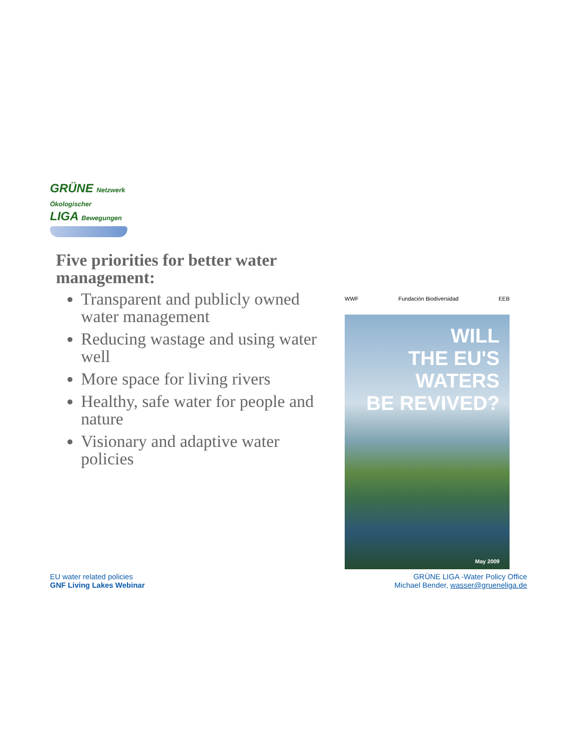GRÜNE Netzwerk Ökologischer
LIGA Bewegungen
Five priorities for better water management:
Transparent and publicly owned water management
Reducing wastage and using water well
More space for living rivers
Healthy, safe water for people and nature
Visionary and adaptive water policies
WWF Fundación Biodiversidad EEB
WILL
THE EU'S
WATERS
BE REVIVED?
May 2009
EU water related policies
GNF Living Lakes Webinar
GRÜNE LIGA -Water Policy Office
Michael Bender, wasser@grueneliga.de